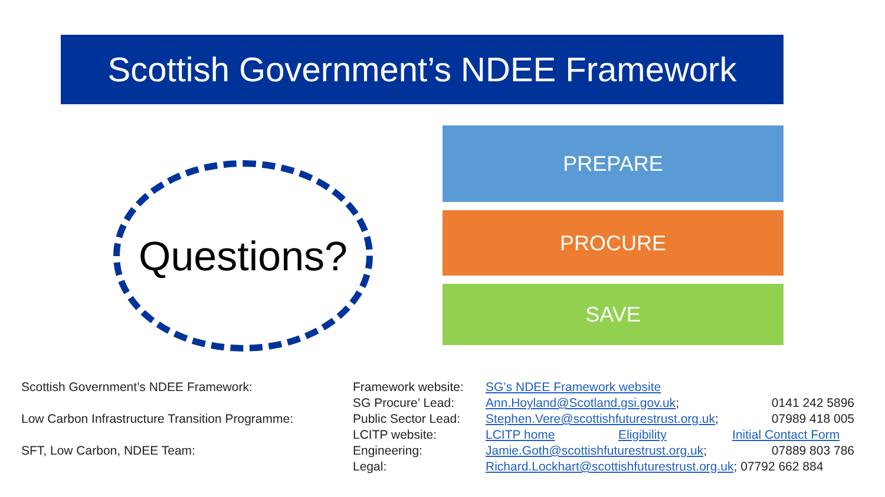Scottish Government’s NDEE Framework
Questions?
PREPARE
PROCURE
SAVE
Scottish Government’s NDEE Framework:
Low Carbon Infrastructure Transition Programme:
SFT, Low Carbon, NDEE Team:
| Framework website: | SG’s NDEE Framework website | | |
| SG Procure’ Lead: | Ann.Hoyland@Scotland.gsi.gov.uk ; | | 0141 242 5896 |
| Public Sector Lead: | Stephen.Vere@scottishfuturestrust.org.uk ; | | 07989 418 005 |
| LCITP website: | LCITP home | Eligibility | Initial Contact Form |
| Engineering: | Jamie.Goth@scottishfuturestrust.org.uk ; | | 07889 803 786 |
| Legal: | Richard.Lockhart@scottishfuturestrust.org.uk ; 07792 662 884 | | |